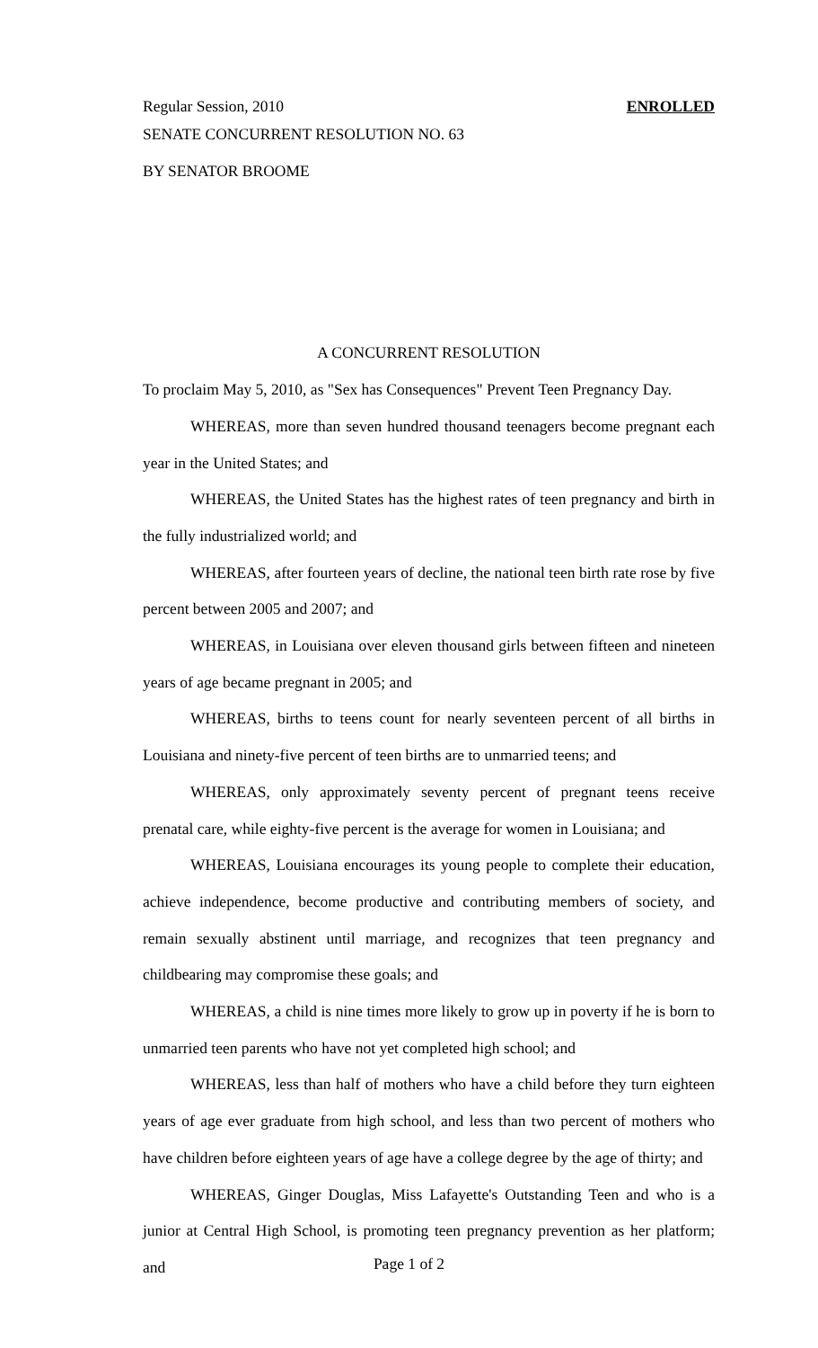Regular Session, 2010 ENROLLED
SENATE CONCURRENT RESOLUTION NO. 63
BY SENATOR BROOME
A CONCURRENT RESOLUTION
To proclaim May 5, 2010, as "Sex has Consequences" Prevent Teen Pregnancy Day.
WHEREAS, more than seven hundred thousand teenagers become pregnant each year in the United States; and
WHEREAS, the United States has the highest rates of teen pregnancy and birth in the fully industrialized world; and
WHEREAS, after fourteen years of decline, the national teen birth rate rose by five percent between 2005 and 2007; and
WHEREAS, in Louisiana over eleven thousand girls between fifteen and nineteen years of age became pregnant in 2005; and
WHEREAS, births to teens count for nearly seventeen percent of all births in Louisiana and ninety-five percent of teen births are to unmarried teens; and
WHEREAS, only approximately seventy percent of pregnant teens receive prenatal care, while eighty-five percent is the average for women in Louisiana; and
WHEREAS, Louisiana encourages its young people to complete their education, achieve independence, become productive and contributing members of society, and remain sexually abstinent until marriage, and recognizes that teen pregnancy and childbearing may compromise these goals; and
WHEREAS, a child is nine times more likely to grow up in poverty if he is born to unmarried teen parents who have not yet completed high school; and
WHEREAS, less than half of mothers who have a child before they turn eighteen years of age ever graduate from high school, and less than two percent of mothers who have children before eighteen years of age have a college degree by the age of thirty; and
WHEREAS, Ginger Douglas, Miss Lafayette's Outstanding Teen and who is a junior at Central High School, is promoting teen pregnancy prevention as her platform; and
Page 1 of 2